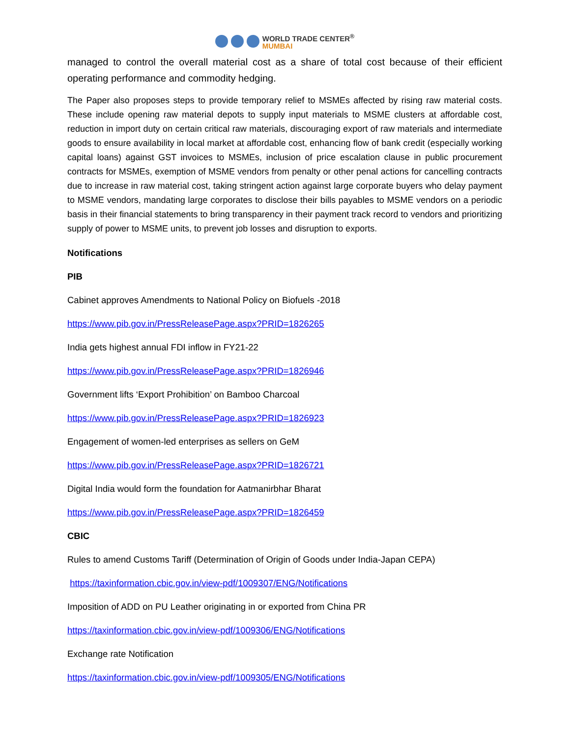WORLD TRADE CENTER<sup>®</sup>
MUMBAI
managed to control the overall material cost as a share of total cost because of their efficient operating performance and commodity hedging.
The Paper also proposes steps to provide temporary relief to MSMEs affected by rising raw material costs. These include opening raw material depots to supply input materials to MSME clusters at affordable cost, reduction in import duty on certain critical raw materials, discouraging export of raw materials and intermediate goods to ensure availability in local market at affordable cost, enhancing flow of bank credit (especially working capital loans) against GST invoices to MSMEs, inclusion of price escalation clause in public procurement contracts for MSMEs, exemption of MSME vendors from penalty or other penal actions for cancelling contracts due to increase in raw material cost, taking stringent action against large corporate buyers who delay payment to MSME vendors, mandating large corporates to disclose their bills payables to MSME vendors on a periodic basis in their financial statements to bring transparency in their payment track record to vendors and prioritizing supply of power to MSME units, to prevent job losses and disruption to exports.
Notifications
PIB
Cabinet approves Amendments to National Policy on Biofuels -2018
https://www.pib.gov.in/PressReleasePage.aspx?PRID=1826265
India gets highest annual FDI inflow in FY21-22
https://www.pib.gov.in/PressReleasePage.aspx?PRID=1826946
Government lifts ‘Export Prohibition’ on Bamboo Charcoal
https://www.pib.gov.in/PressReleasePage.aspx?PRID=1826923
Engagement of women-led enterprises as sellers on GeM
https://www.pib.gov.in/PressReleasePage.aspx?PRID=1826721
Digital India would form the foundation for Aatmanirbhar Bharat
https://www.pib.gov.in/PressReleasePage.aspx?PRID=1826459
CBIC
Rules to amend Customs Tariff (Determination of Origin of Goods under India-Japan CEPA)
https://taxinformation.cbic.gov.in/view-pdf/1009307/ENG/Notifications
Imposition of ADD on PU Leather originating in or exported from China PR
https://taxinformation.cbic.gov.in/view-pdf/1009306/ENG/Notifications
Exchange rate Notification
https://taxinformation.cbic.gov.in/view-pdf/1009305/ENG/Notifications